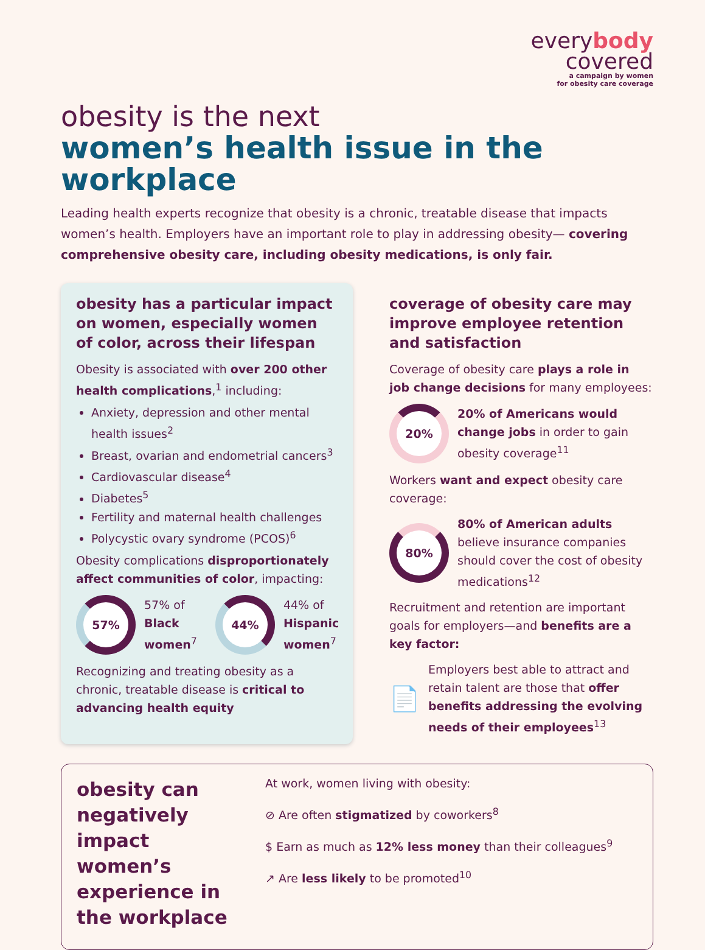everybody
covered
a campaign by women
for obesity care coverage
obesity is the next
women’s health issue in the workplace
Leading health experts recognize that obesity is a chronic, treatable disease that impacts women’s health. Employers have an important role to play in addressing obesity— covering comprehensive obesity care, including obesity medications, is only fair.
obesity has a particular impact on women, especially women of color, across their lifespan
Obesity is associated with over 200 other health complications,<sup>1</sup> including:
Anxiety, depression and other mental health issues<sup>2</sup>
Breast, ovarian and endometrial cancers<sup>3</sup>
Cardiovascular disease<sup>4</sup>
Diabetes<sup>5</sup>
Fertility and maternal health challenges
Polycystic ovary syndrome (PCOS)<sup>6</sup>
Obesity complications disproportionately affect communities of color, impacting:
57%
57% of Black women<sup>7</sup>
44%
44% of Hispanic women<sup>7</sup>
Recognizing and treating obesity as a chronic, treatable disease is critical to advancing health equity
coverage of obesity care may improve employee retention and satisfaction
Coverage of obesity care plays a role in job change decisions for many employees:
20%
20% of Americans would change jobs in order to gain obesity coverage<sup>11</sup>
Workers want and expect obesity care coverage:
80%
80% of American adults believe insurance companies should cover the cost of obesity medications<sup>12</sup>
Recruitment and retention are important goals for employers—and benefits are a key factor:
📄
Employers best able to attract and retain talent are those that offer benefits addressing the evolving needs of their employees<sup>13</sup>
obesity can negatively impact women’s experience in the workplace
At work, women living with obesity:
⊘ Are often stigmatized by coworkers<sup>8</sup>
$ Earn as much as 12% less money than their colleagues<sup>9</sup>
↗ Are less likely to be promoted<sup>10</sup>